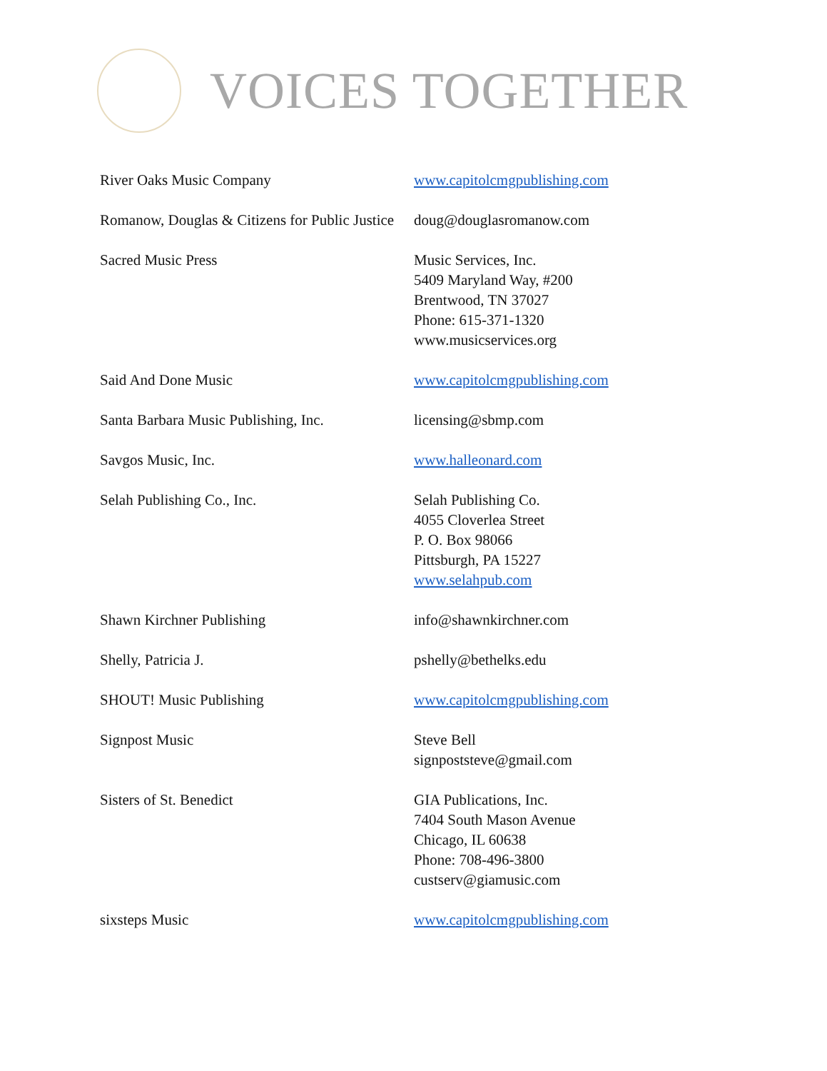VOICES TOGETHER
| River Oaks Music Company | www.capitolcmgpublishing.com |
| Romanow, Douglas & Citizens for Public Justice | doug@douglasromanow.com |
| Sacred Music Press | Music Services, Inc. 5409 Maryland Way, #200 Brentwood, TN 37027 Phone: 615-371-1320 www.musicservices.org |
| Said And Done Music | www.capitolcmgpublishing.com |
| Santa Barbara Music Publishing, Inc. | licensing@sbmp.com |
| Savgos Music, Inc. | www.halleonard.com |
| Selah Publishing Co., Inc. | Selah Publishing Co. 4055 Cloverlea Street P. O. Box 98066 Pittsburgh, PA 15227 www.selahpub.com |
| Shawn Kirchner Publishing | info@shawnkirchner.com |
| Shelly, Patricia J. | pshelly@bethelks.edu |
| SHOUT! Music Publishing | www.capitolcmgpublishing.com |
| Signpost Music | Steve Bell signpoststeve@gmail.com |
| Sisters of St. Benedict | GIA Publications, Inc. 7404 South Mason Avenue Chicago, IL 60638 Phone: 708-496-3800 custserv@giamusic.com |
| sixsteps Music | www.capitolcmgpublishing.com |